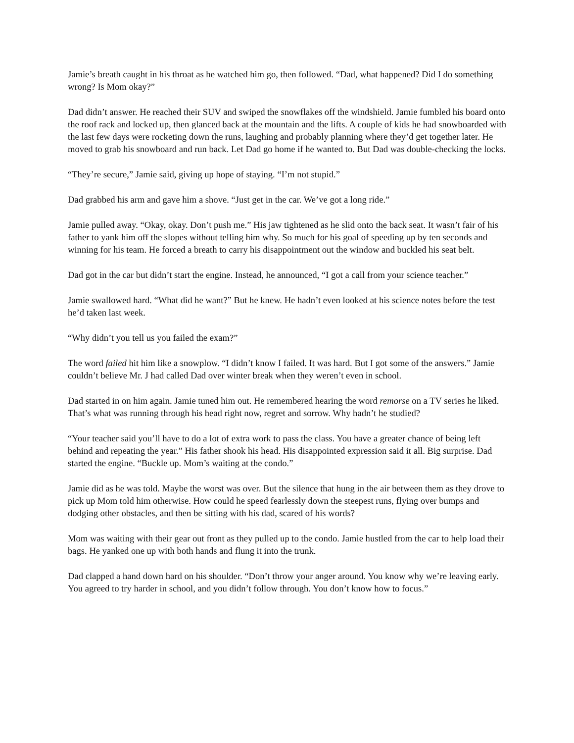Jamie’s breath caught in his throat as he watched him go, then followed. “Dad, what happened? Did I do something wrong? Is Mom okay?”
Dad didn’t answer. He reached their SUV and swiped the snowflakes off the windshield. Jamie fumbled his board onto the roof rack and locked up, then glanced back at the mountain and the lifts. A couple of kids he had snowboarded with the last few days were rocketing down the runs, laughing and probably planning where they’d get together later. He moved to grab his snowboard and run back. Let Dad go home if he wanted to. But Dad was double-checking the locks.
“They’re secure,” Jamie said, giving up hope of staying. “I’m not stupid.”
Dad grabbed his arm and gave him a shove. “Just get in the car. We’ve got a long ride.”
Jamie pulled away. “Okay, okay. Don’t push me.” His jaw tightened as he slid onto the back seat. It wasn’t fair of his father to yank him off the slopes without telling him why. So much for his goal of speeding up by ten seconds and winning for his team. He forced a breath to carry his disappointment out the window and buckled his seat belt.
Dad got in the car but didn’t start the engine. Instead, he announced, “I got a call from your science teacher.”
Jamie swallowed hard. “What did he want?” But he knew. He hadn’t even looked at his science notes before the test he’d taken last week.
“Why didn’t you tell us you failed the exam?”
The word failed hit him like a snowplow. “I didn’t know I failed. It was hard. But I got some of the answers.” Jamie couldn’t believe Mr. J had called Dad over winter break when they weren’t even in school.
Dad started in on him again. Jamie tuned him out. He remembered hearing the word remorse on a TV series he liked. That’s what was running through his head right now, regret and sorrow. Why hadn’t he studied?
“Your teacher said you’ll have to do a lot of extra work to pass the class. You have a greater chance of being left behind and repeating the year.” His father shook his head. His disappointed expression said it all. Big surprise. Dad started the engine. “Buckle up. Mom’s waiting at the condo.”
Jamie did as he was told. Maybe the worst was over. But the silence that hung in the air between them as they drove to pick up Mom told him otherwise. How could he speed fearlessly down the steepest runs, flying over bumps and dodging other obstacles, and then be sitting with his dad, scared of his words?
Mom was waiting with their gear out front as they pulled up to the condo. Jamie hustled from the car to help load their bags. He yanked one up with both hands and flung it into the trunk.
Dad clapped a hand down hard on his shoulder. “Don’t throw your anger around. You know why we’re leaving early. You agreed to try harder in school, and you didn’t follow through. You don’t know how to focus.”